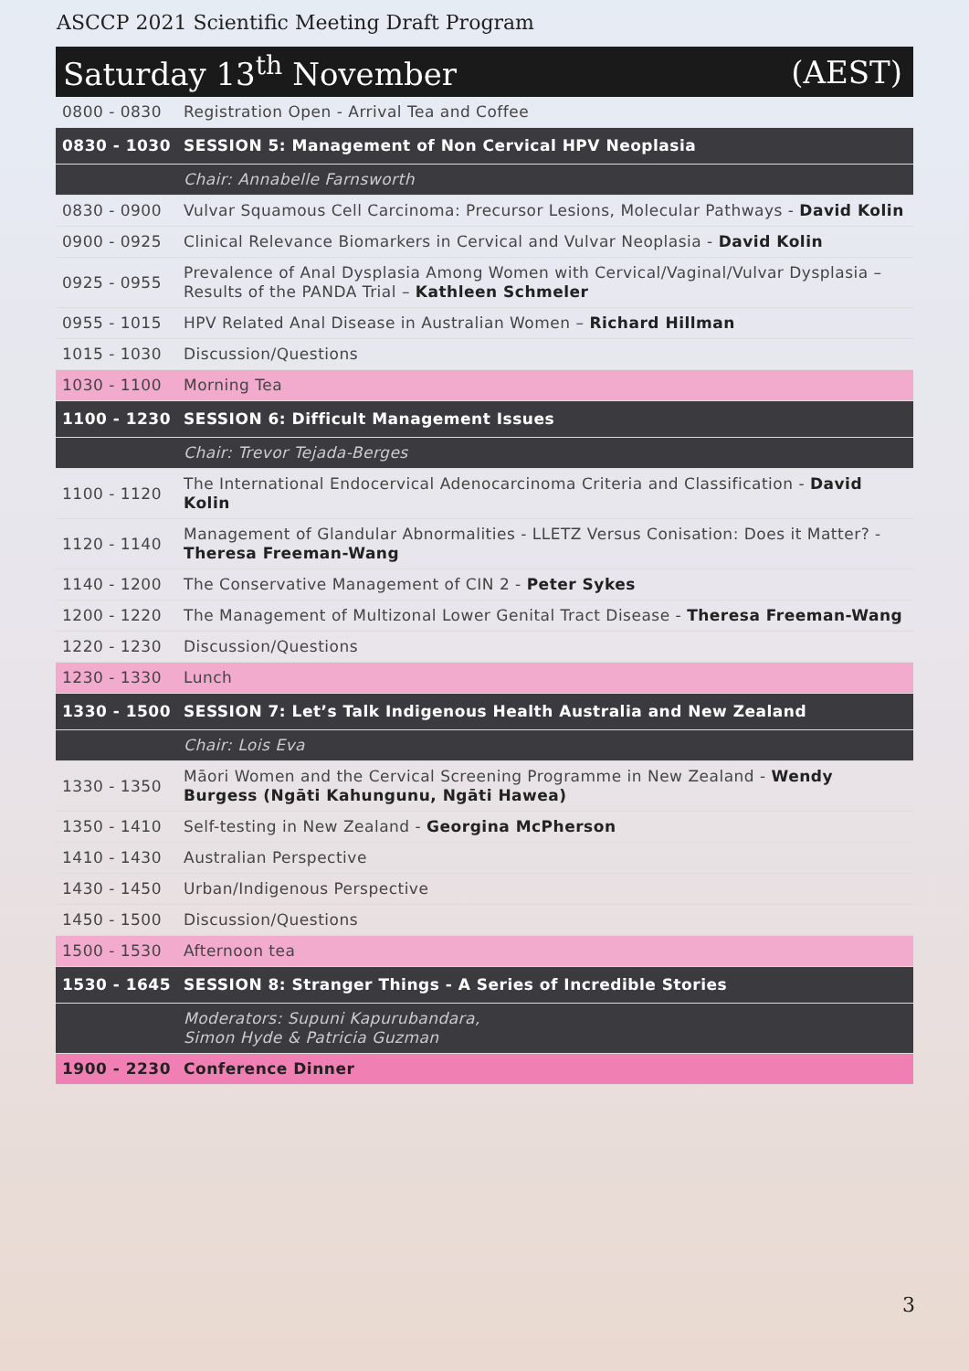ASCCP 2021 Scientific Meeting Draft Program
Saturday 13<sup>th</sup> November (AEST)
| 0800 - 0830 | Registration Open - Arrival Tea and Coffee |
| 0830 - 1030 | SESSION 5: Management of Non Cervical HPV Neoplasia |
| | Chair: Annabelle Farnsworth |
| 0830 - 0900 | Vulvar Squamous Cell Carcinoma: Precursor Lesions, Molecular Pathways - David Kolin |
| 0900 - 0925 | Clinical Relevance Biomarkers in Cervical and Vulvar Neoplasia - David Kolin |
| 0925 - 0955 | Prevalence of Anal Dysplasia Among Women with Cervical/Vaginal/Vulvar Dysplasia – Results of the PANDA Trial – Kathleen Schmeler |
| 0955 - 1015 | HPV Related Anal Disease in Australian Women – Richard Hillman |
| 1015 - 1030 | Discussion/Questions |
| 1030 - 1100 | Morning Tea |
| 1100 - 1230 | SESSION 6: Difficult Management Issues |
| | Chair: Trevor Tejada-Berges |
| 1100 - 1120 | The International Endocervical Adenocarcinoma Criteria and Classification - David Kolin |
| 1120 - 1140 | Management of Glandular Abnormalities - LLETZ Versus Conisation: Does it Matter? - Theresa Freeman-Wang |
| 1140 - 1200 | The Conservative Management of CIN 2 - Peter Sykes |
| 1200 - 1220 | The Management of Multizonal Lower Genital Tract Disease - Theresa Freeman-Wang |
| 1220 - 1230 | Discussion/Questions |
| 1230 - 1330 | Lunch |
| 1330 - 1500 | SESSION 7: Let’s Talk Indigenous Health Australia and New Zealand |
| | Chair: Lois Eva |
| 1330 - 1350 | Māori Women and the Cervical Screening Programme in New Zealand - Wendy Burgess (Ngāti Kahungunu, Ngāti Hawea) |
| 1350 - 1410 | Self-testing in New Zealand - Georgina McPherson |
| 1410 - 1430 | Australian Perspective |
| 1430 - 1450 | Urban/Indigenous Perspective |
| 1450 - 1500 | Discussion/Questions |
| 1500 - 1530 | Afternoon tea |
| 1530 - 1645 | SESSION 8: Stranger Things - A Series of Incredible Stories |
| | Moderators: Supuni Kapurubandara, Simon Hyde & Patricia Guzman |
| 1900 - 2230 | Conference Dinner |
3